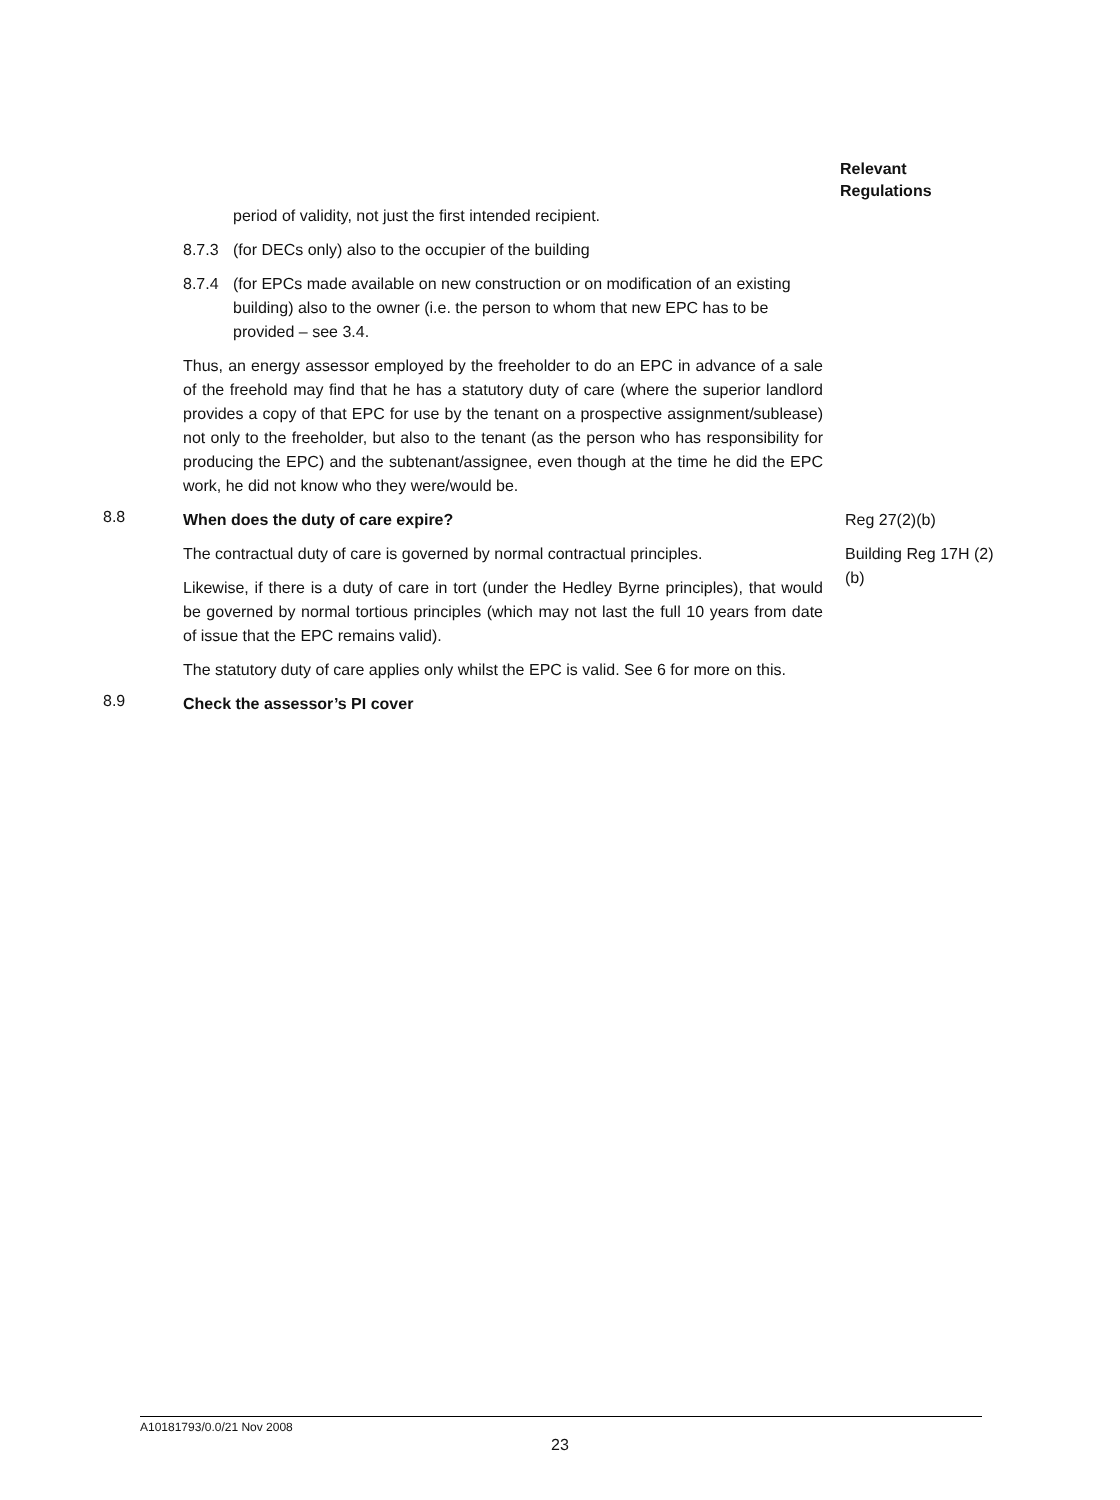Relevant
Regulations
period of validity, not just the first intended recipient.
8.7.3 (for DECs only) also to the occupier of the building
8.7.4 (for EPCs made available on new construction or on modification of an existing building) also to the owner (i.e. the person to whom that new EPC has to be provided – see 3.4.
Thus, an energy assessor employed by the freeholder to do an EPC in advance of a sale of the freehold may find that he has a statutory duty of care (where the superior landlord provides a copy of that EPC for use by the tenant on a prospective assignment/sublease) not only to the freeholder, but also to the tenant (as the person who has responsibility for producing the EPC) and the subtenant/assignee, even though at the time he did the EPC work, he did not know who they were/would be.
8.8
When does the duty of care expire?
The contractual duty of care is governed by normal contractual principles.
Likewise, if there is a duty of care in tort (under the Hedley Byrne principles), that would be governed by normal tortious principles (which may not last the full 10 years from date of issue that the EPC remains valid).
The statutory duty of care applies only whilst the EPC is valid. See 6 for more on this.
Reg 27(2)(b)
Building Reg 17H (2)(b)
8.9
Check the assessor’s PI cover
A10181793/0.0/21 Nov 2008
23